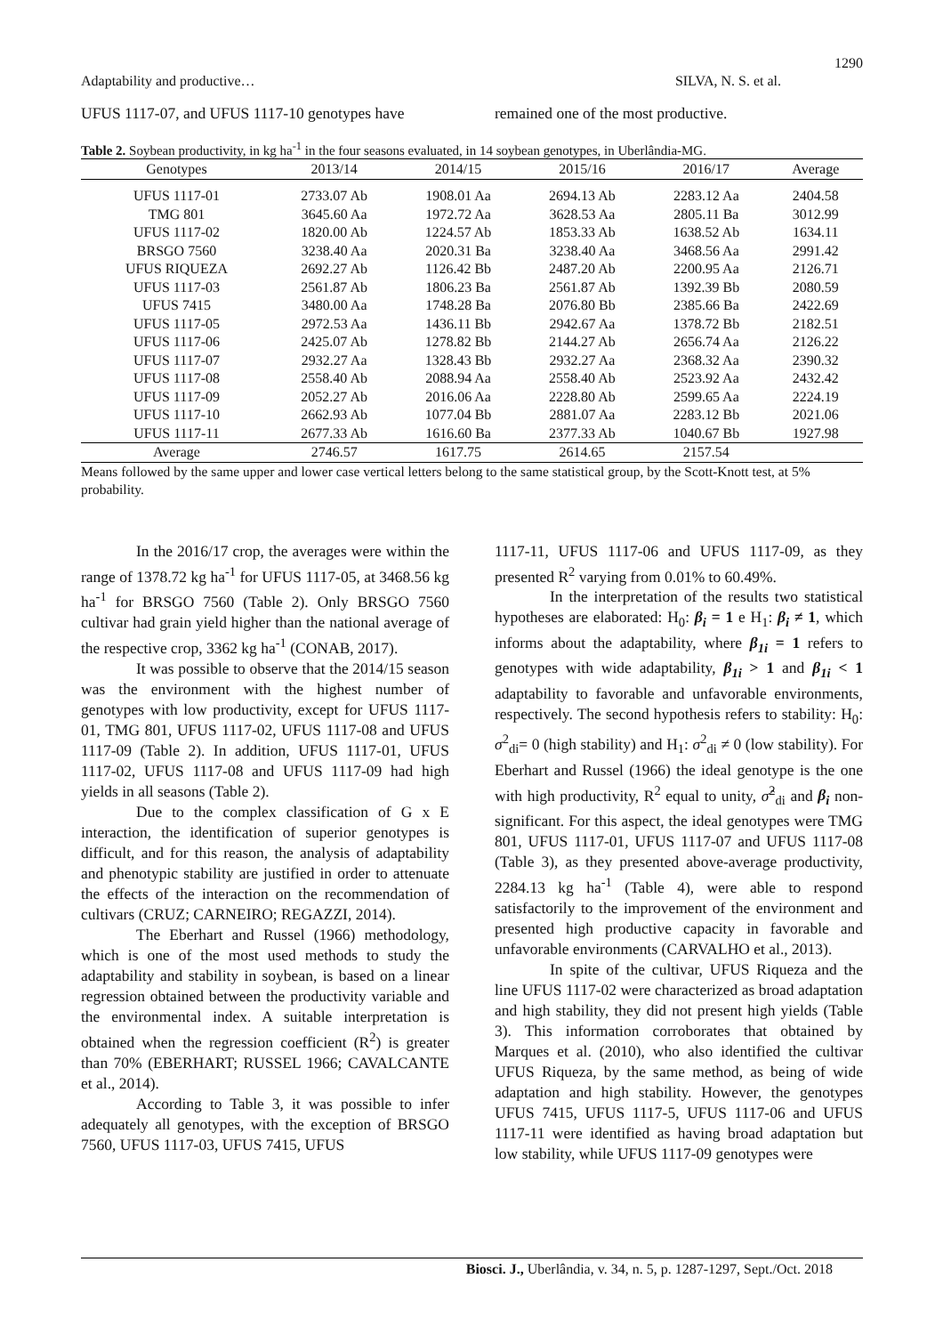1290
Adaptability and productive… SILVA, N. S. et al.
UFUS 1117-07, and UFUS 1117-10 genotypes have
remained one of the most productive.
Table 2. Soybean productivity, in kg ha<sup>-1</sup> in the four seasons evaluated, in 14 soybean genotypes, in Uberlândia-MG.
| Genotypes | 2013/14 | 2014/15 | 2015/16 | 2016/17 | Average |
| --- | --- | --- | --- | --- | --- |
| UFUS 1117-01 | 2733.07 Ab | 1908.01 Aa | 2694.13 Ab | 2283.12 Aa | 2404.58 |
| TMG 801 | 3645.60 Aa | 1972.72 Aa | 3628.53 Aa | 2805.11 Ba | 3012.99 |
| UFUS 1117-02 | 1820.00 Ab | 1224.57 Ab | 1853.33 Ab | 1638.52 Ab | 1634.11 |
| BRSGO 7560 | 3238.40 Aa | 2020.31 Ba | 3238.40 Aa | 3468.56 Aa | 2991.42 |
| UFUS RIQUEZA | 2692.27 Ab | 1126.42 Bb | 2487.20 Ab | 2200.95 Aa | 2126.71 |
| UFUS 1117-03 | 2561.87 Ab | 1806.23 Ba | 2561.87 Ab | 1392.39 Bb | 2080.59 |
| UFUS 7415 | 3480.00 Aa | 1748.28 Ba | 2076.80 Bb | 2385.66 Ba | 2422.69 |
| UFUS 1117-05 | 2972.53 Aa | 1436.11 Bb | 2942.67 Aa | 1378.72 Bb | 2182.51 |
| UFUS 1117-06 | 2425.07 Ab | 1278.82 Bb | 2144.27 Ab | 2656.74 Aa | 2126.22 |
| UFUS 1117-07 | 2932.27 Aa | 1328.43 Bb | 2932.27 Aa | 2368.32 Aa | 2390.32 |
| UFUS 1117-08 | 2558.40 Ab | 2088.94 Aa | 2558.40 Ab | 2523.92 Aa | 2432.42 |
| UFUS 1117-09 | 2052.27 Ab | 2016.06 Aa | 2228.80 Ab | 2599.65 Aa | 2224.19 |
| UFUS 1117-10 | 2662.93 Ab | 1077.04 Bb | 2881.07 Aa | 2283.12 Bb | 2021.06 |
| UFUS 1117-11 | 2677.33 Ab | 1616.60 Ba | 2377.33 Ab | 1040.67 Bb | 1927.98 |
| Average | 2746.57 | 1617.75 | 2614.65 | 2157.54 | |
Means followed by the same upper and lower case vertical letters belong to the same statistical group, by the Scott-Knott test, at 5% probability.
In the 2016/17 crop, the averages were within the range of 1378.72 kg ha<sup>-1</sup> for UFUS 1117-05, at 3468.56 kg ha<sup>-1</sup> for BRSGO 7560 (Table 2). Only BRSGO 7560 cultivar had grain yield higher than the national average of the respective crop, 3362 kg ha<sup>-1</sup> (CONAB, 2017).
It was possible to observe that the 2014/15 season was the environment with the highest number of genotypes with low productivity, except for UFUS 1117-01, TMG 801, UFUS 1117-02, UFUS 1117-08 and UFUS 1117-09 (Table 2). In addition, UFUS 1117-01, UFUS 1117-02, UFUS 1117-08 and UFUS 1117-09 had high yields in all seasons (Table 2).
Due to the complex classification of G x E interaction, the identification of superior genotypes is difficult, and for this reason, the analysis of adaptability and phenotypic stability are justified in order to attenuate the effects of the interaction on the recommendation of cultivars (CRUZ; CARNEIRO; REGAZZI, 2014).
The Eberhart and Russel (1966) methodology, which is one of the most used methods to study the adaptability and stability in soybean, is based on a linear regression obtained between the productivity variable and the environmental index. A suitable interpretation is obtained when the regression coefficient (R<sup>2</sup>) is greater than 70% (EBERHART; RUSSEL 1966; CAVALCANTE et al., 2014).
According to Table 3, it was possible to infer adequately all genotypes, with the exception of BRSGO 7560, UFUS 1117-03, UFUS 7415, UFUS
1117-11, UFUS 1117-06 and UFUS 1117-09, as they presented R<sup>2</sup> varying from 0.01% to 60.49%.
In the interpretation of the results two statistical hypotheses are elaborated: H<sub>0</sub>: β<sub>i</sub> = 1 e H<sub>1</sub>: β<sub>i</sub> ≠ 1, which informs about the adaptability, where β<sub>1i</sub> = 1 refers to genotypes with wide adaptability, β<sub>1i</sub> > 1 and β<sub>1i</sub> < 1 adaptability to favorable and unfavorable environments, respectively. The second hypothesis refers to stability: H<sub>0</sub>: σ<sup>2</sup><sub>di</sub>= 0 (high stability) and H<sub>1</sub>: σ<sup>2</sup><sub>di</sub> ≠ 0 (low stability). For Eberhart and Russel (1966) the ideal genotype is the one with high productivity, R<sup>2</sup> equal to unity, σ̂<sup>2</sup><sub>di</sub> and β<sub>i</sub> non-significant. For this aspect, the ideal genotypes were TMG 801, UFUS 1117-01, UFUS 1117-07 and UFUS 1117-08 (Table 3), as they presented above-average productivity, 2284.13 kg ha<sup>-1</sup> (Table 4), were able to respond satisfactorily to the improvement of the environment and presented high productive capacity in favorable and unfavorable environments (CARVALHO et al., 2013).
In spite of the cultivar, UFUS Riqueza and the line UFUS 1117-02 were characterized as broad adaptation and high stability, they did not present high yields (Table 3). This information corroborates that obtained by Marques et al. (2010), who also identified the cultivar UFUS Riqueza, by the same method, as being of wide adaptation and high stability. However, the genotypes UFUS 7415, UFUS 1117-5, UFUS 1117-06 and UFUS 1117-11 were identified as having broad adaptation but low stability, while UFUS 1117-09 genotypes were
Biosci. J., Uberlândia, v. 34, n. 5, p. 1287-1297, Sept./Oct. 2018